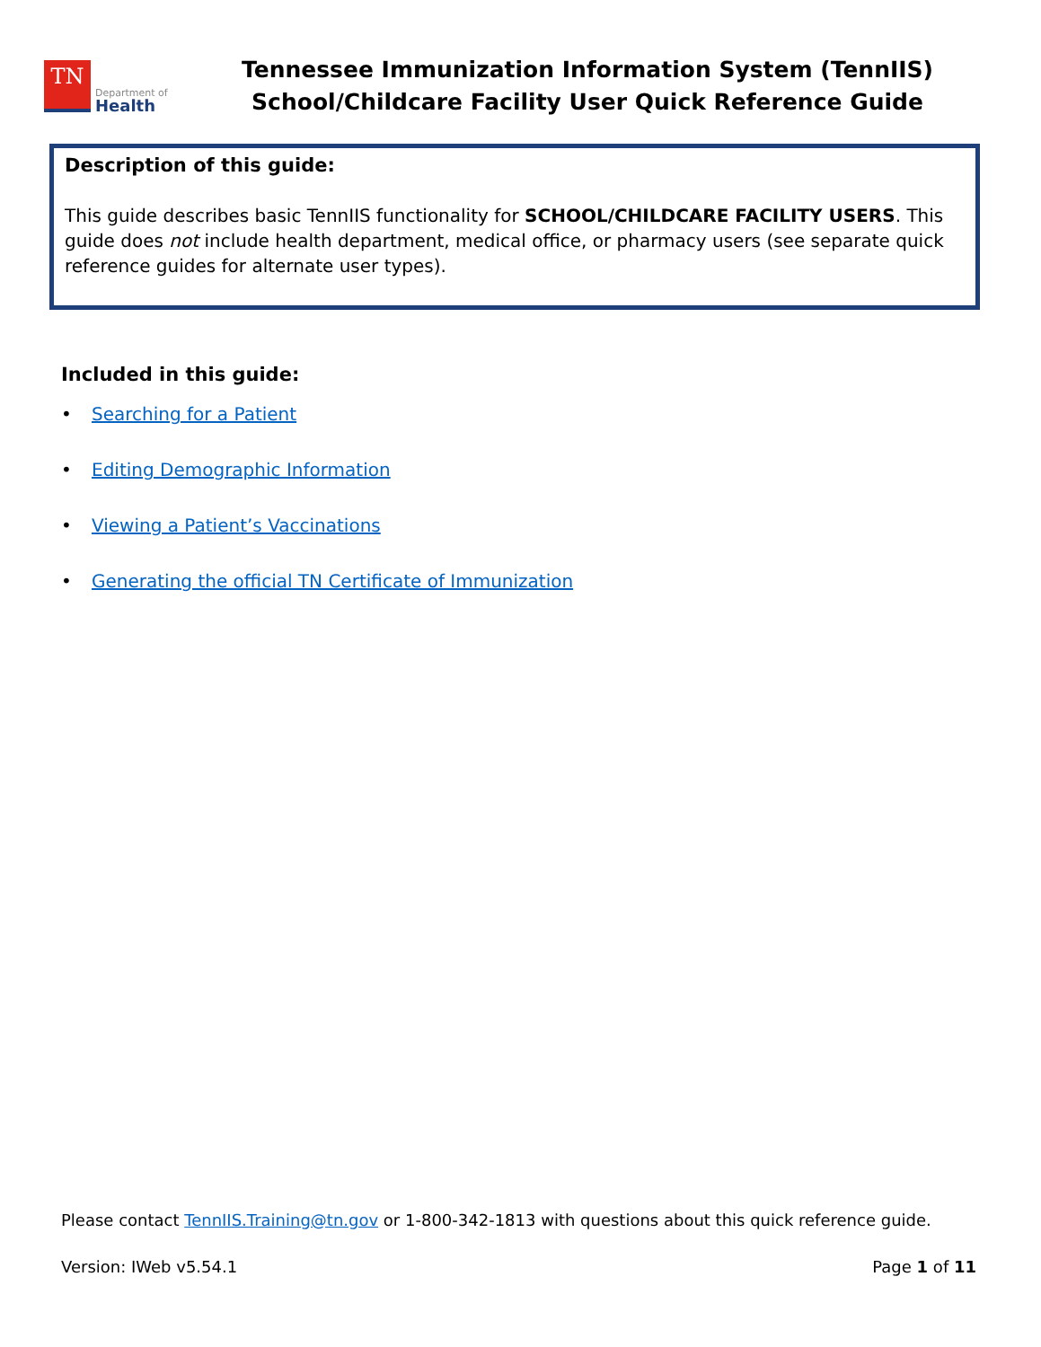TN
Department of
Health
Tennessee Immunization Information System (TennIIS)
School/Childcare Facility User Quick Reference Guide
Description of this guide:
This guide describes basic TennIIS functionality for SCHOOL/CHILDCARE FACILITY USERS. This guide does not include health department, medical office, or pharmacy users (see separate quick reference guides for alternate user types).
Included in this guide:
• Searching for a Patient
• Editing Demographic Information
• Viewing a Patient’s Vaccinations
• Generating the official TN Certificate of Immunization
Please contact TennIIS.Training@tn.gov or 1-800-342-1813 with questions about this quick reference guide.
Version: IWeb v5.54.1 Page 1 of 11